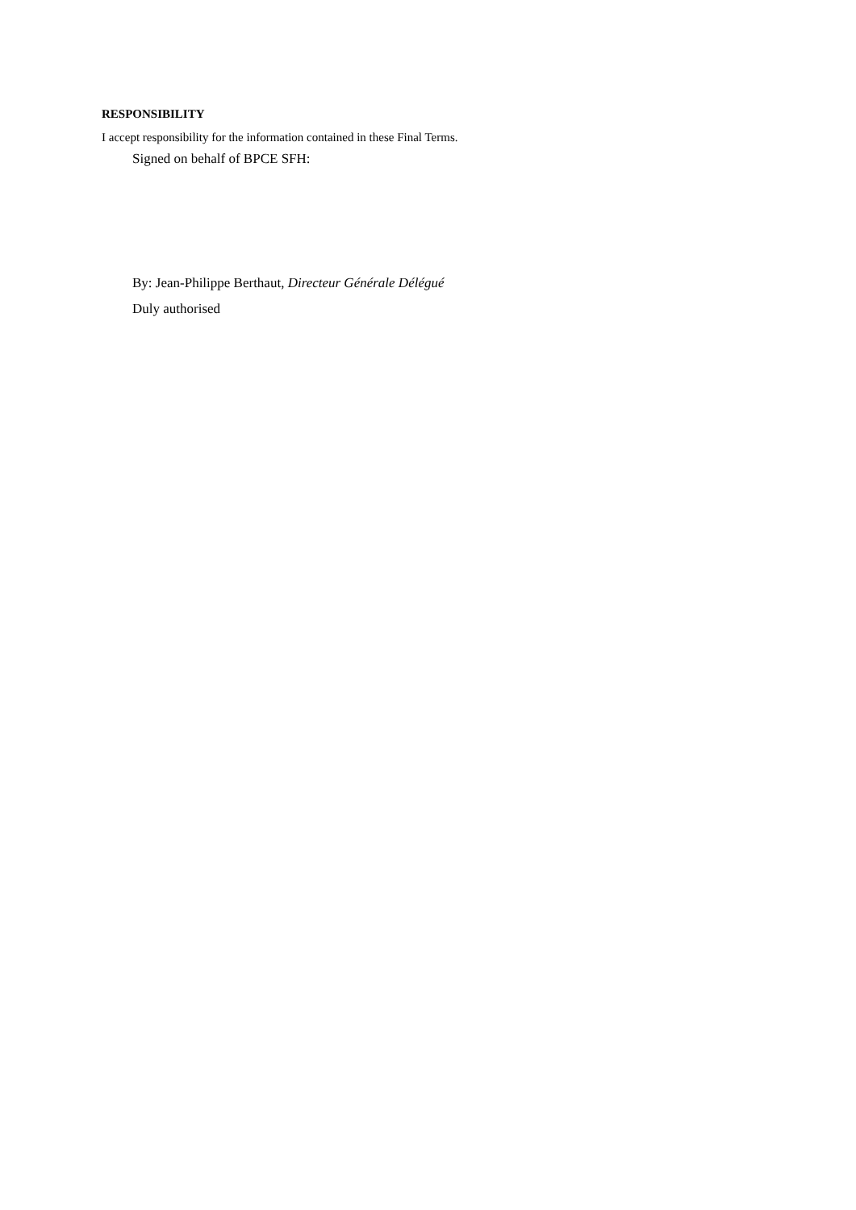RESPONSIBILITY
I accept responsibility for the information contained in these Final Terms.
Signed on behalf of BPCE SFH:
By: Jean-Philippe Berthaut, Directeur Générale Délégué
Duly authorised